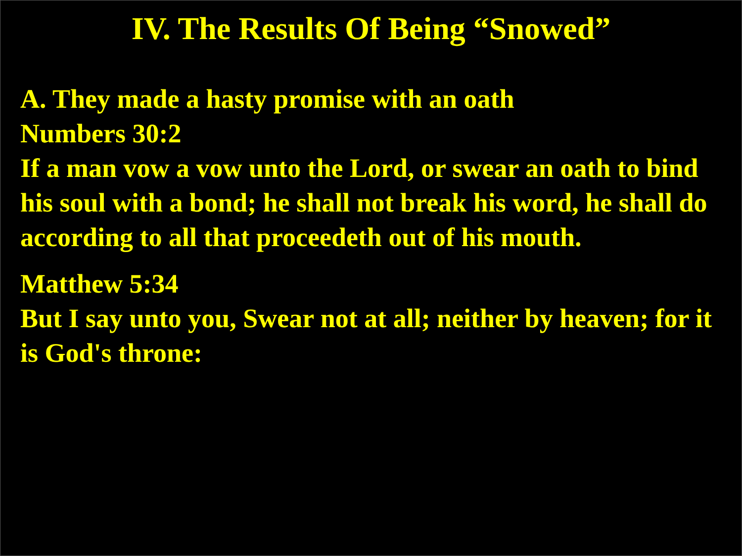IV. The Results Of Being “Snowed”
A. They made a hasty promise with an oath
Numbers 30:2
If a man vow a vow unto the Lord, or swear an oath to bind his soul with a bond; he shall not break his word, he shall do according to all that proceedeth out of his mouth.
Matthew 5:34
But I say unto you, Swear not at all; neither by heaven; for it is God's throne: